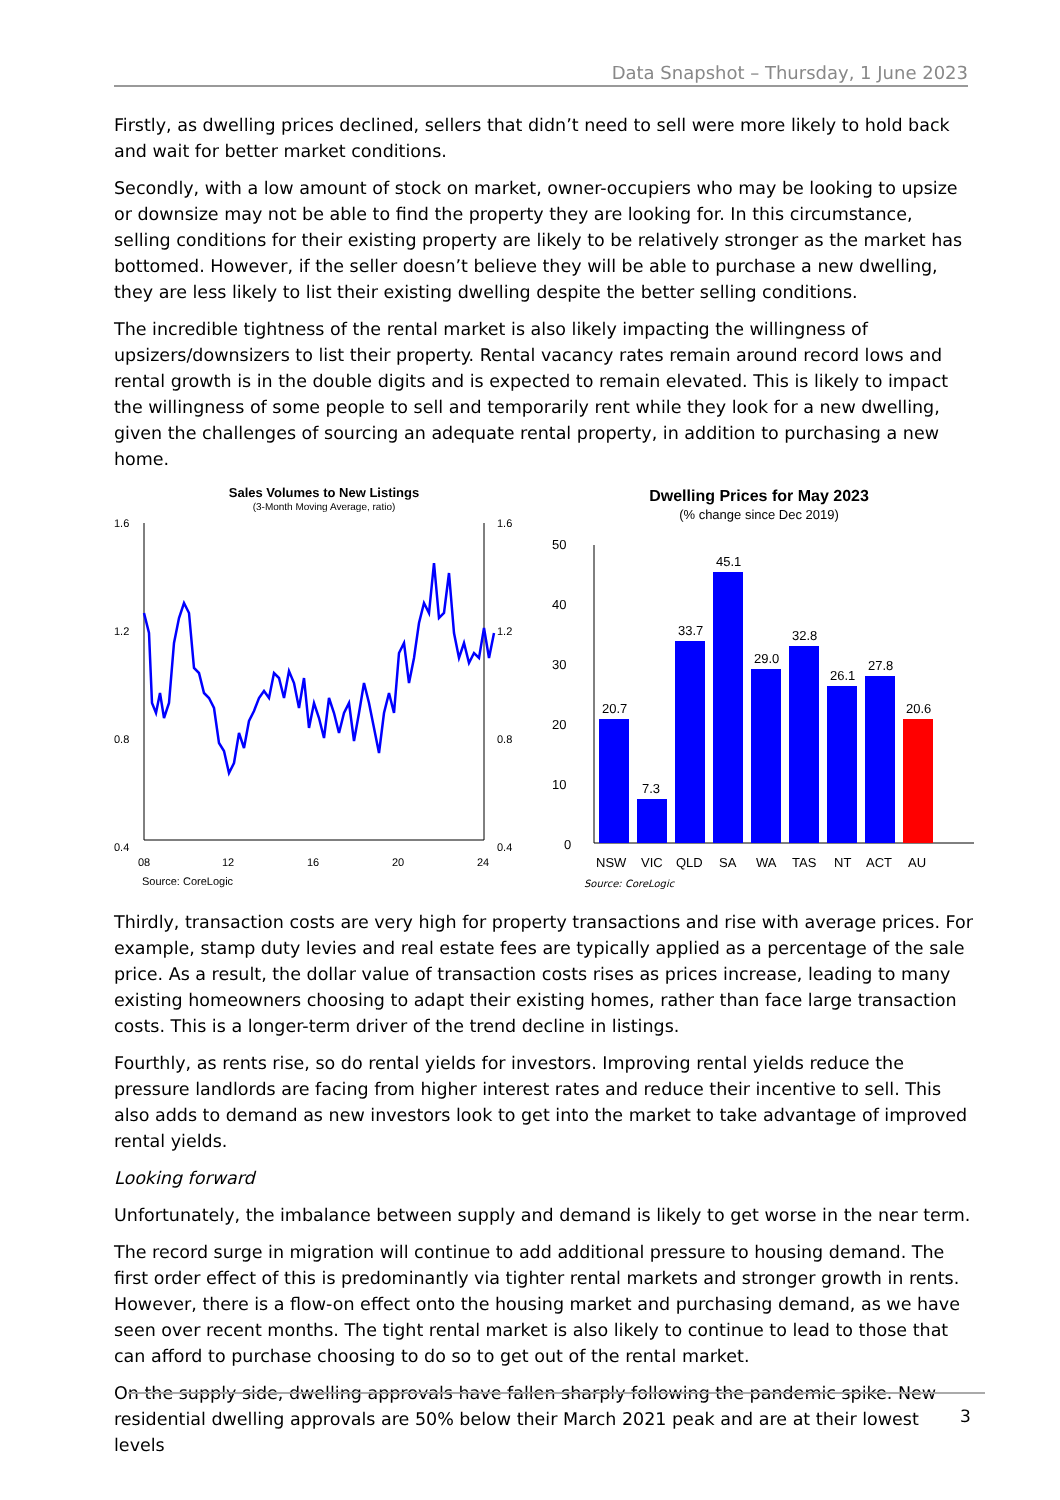Data Snapshot – Thursday, 1 June 2023
Firstly, as dwelling prices declined, sellers that didn’t need to sell were more likely to hold back and wait for better market conditions.
Secondly, with a low amount of stock on market, owner-occupiers who may be looking to upsize or downsize may not be able to find the property they are looking for. In this circumstance, selling conditions for their existing property are likely to be relatively stronger as the market has bottomed. However, if the seller doesn’t believe they will be able to purchase a new dwelling, they are less likely to list their existing dwelling despite the better selling conditions.
The incredible tightness of the rental market is also likely impacting the willingness of upsizers/downsizers to list their property. Rental vacancy rates remain around record lows and rental growth is in the double digits and is expected to remain elevated. This is likely to impact the willingness of some people to sell and temporarily rent while they look for a new dwelling, given the challenges of sourcing an adequate rental property, in addition to purchasing a new home.
Sales Volumes to New Listings
(3-Month Moving Average, ratio)
1.6
1.2
0.8
0.4
1.6
1.2
0.8
0.4
08
12
16
20
24
Source: CoreLogic
Dwelling Prices for May 2023
(% change since Dec 2019)
50
40
30
20
10
0
20.7
7.3
33.7
45.1
29.0
32.8
26.1
27.8
20.6
NSW
VIC
QLD
SA
WA
TAS
NT
ACT
AU
Source: CoreLogic
Thirdly, transaction costs are very high for property transactions and rise with average prices. For example, stamp duty levies and real estate fees are typically applied as a percentage of the sale price. As a result, the dollar value of transaction costs rises as prices increase, leading to many existing homeowners choosing to adapt their existing homes, rather than face large transaction costs. This is a longer-term driver of the trend decline in listings.
Fourthly, as rents rise, so do rental yields for investors. Improving rental yields reduce the pressure landlords are facing from higher interest rates and reduce their incentive to sell. This also adds to demand as new investors look to get into the market to take advantage of improved rental yields.
Looking forward
Unfortunately, the imbalance between supply and demand is likely to get worse in the near term.
The record surge in migration will continue to add additional pressure to housing demand. The first order effect of this is predominantly via tighter rental markets and stronger growth in rents. However, there is a flow-on effect onto the housing market and purchasing demand, as we have seen over recent months. The tight rental market is also likely to continue to lead to those that can afford to purchase choosing to do so to get out of the rental market.
On the supply side, dwelling approvals have fallen sharply following the pandemic spike. New residential dwelling approvals are 50% below their March 2021 peak and are at their lowest levels
3